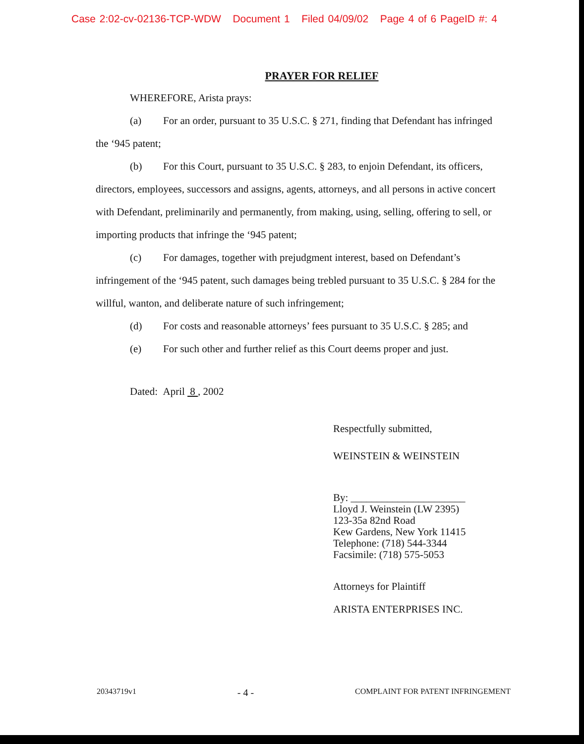Case 2:02-cv-02136-TCP-WDW Document 1 Filed 04/09/02 Page 4 of 6 PageID #: 4
PRAYER FOR RELIEF
WHEREFORE, Arista prays:
(a) For an order, pursuant to 35 U.S.C. § 271, finding that Defendant has infringed the ‘945 patent;
(b) For this Court, pursuant to 35 U.S.C. § 283, to enjoin Defendant, its officers, directors, employees, successors and assigns, agents, attorneys, and all persons in active concert with Defendant, preliminarily and permanently, from making, using, selling, offering to sell, or importing products that infringe the ‘945 patent;
(c) For damages, together with prejudgment interest, based on Defendant’s infringement of the ‘945 patent, such damages being trebled pursuant to 35 U.S.C. § 284 for the willful, wanton, and deliberate nature of such infringement;
(d) For costs and reasonable attorneys’ fees pursuant to 35 U.S.C. § 285; and
(e) For such other and further relief as this Court deems proper and just.
Dated: April 8 , 2002
Respectfully submitted,
WEINSTEIN & WEINSTEIN
By: ______________________
Lloyd J. Weinstein (LW 2395)
123-35a 82nd Road
Kew Gardens, New York 11415
Telephone: (718) 544-3344
Facsimile: (718) 575-5053
Attorneys for Plaintiff
ARISTA ENTERPRISES INC.
20343719v1 - 4 - COMPLAINT FOR PATENT INFRINGEMENT